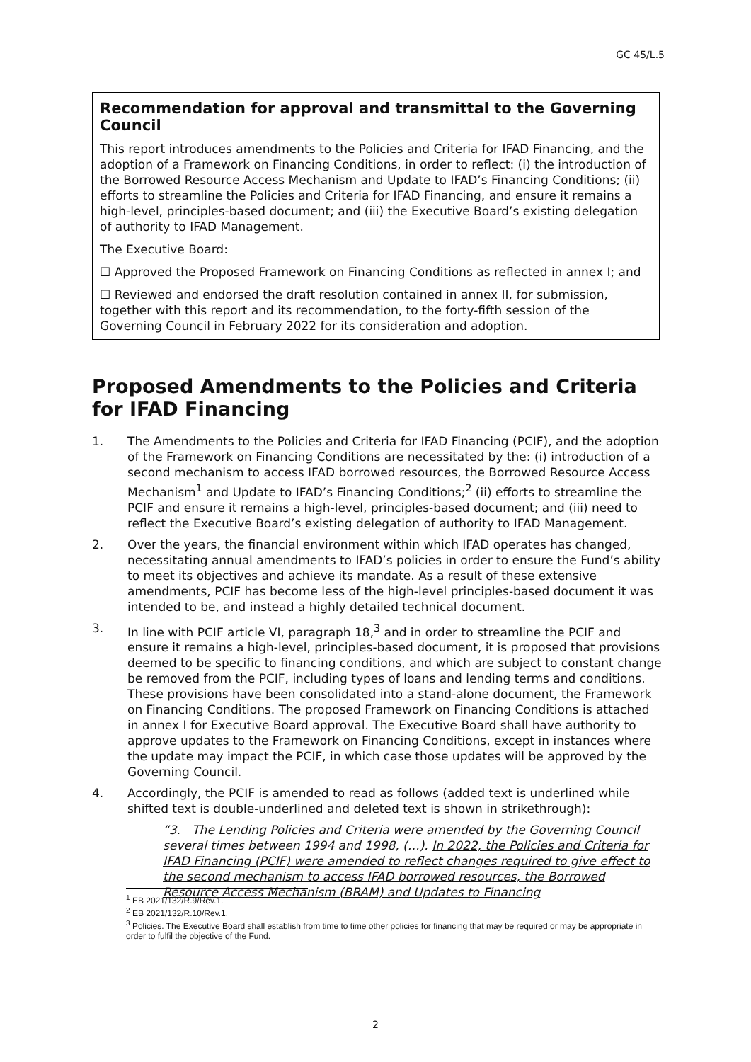GC 45/L.5
Recommendation for approval and transmittal to the Governing Council
This report introduces amendments to the Policies and Criteria for IFAD Financing, and the adoption of a Framework on Financing Conditions, in order to reflect: (i) the introduction of the Borrowed Resource Access Mechanism and Update to IFAD’s Financing Conditions; (ii) efforts to streamline the Policies and Criteria for IFAD Financing, and ensure it remains a high-level, principles-based document; and (iii) the Executive Board’s existing delegation of authority to IFAD Management.
The Executive Board:
☐ Approved the Proposed Framework on Financing Conditions as reflected in annex I; and
☐ Reviewed and endorsed the draft resolution contained in annex II, for submission, together with this report and its recommendation, to the forty-fifth session of the Governing Council in February 2022 for its consideration and adoption.
Proposed Amendments to the Policies and Criteria for IFAD Financing
1. The Amendments to the Policies and Criteria for IFAD Financing (PCIF), and the adoption of the Framework on Financing Conditions are necessitated by the: (i) introduction of a second mechanism to access IFAD borrowed resources, the Borrowed Resource Access Mechanism<sup>1</sup> and Update to IFAD’s Financing Conditions;<sup>2</sup> (ii) efforts to streamline the PCIF and ensure it remains a high-level, principles-based document; and (iii) need to reflect the Executive Board’s existing delegation of authority to IFAD Management.
2. Over the years, the financial environment within which IFAD operates has changed, necessitating annual amendments to IFAD’s policies in order to ensure the Fund’s ability to meet its objectives and achieve its mandate. As a result of these extensive amendments, PCIF has become less of the high-level principles-based document it was intended to be, and instead a highly detailed technical document.
3. In line with PCIF article VI, paragraph 18,<sup>3</sup> and in order to streamline the PCIF and ensure it remains a high-level, principles-based document, it is proposed that provisions deemed to be specific to financing conditions, and which are subject to constant change be removed from the PCIF, including types of loans and lending terms and conditions. These provisions have been consolidated into a stand-alone document, the Framework on Financing Conditions. The proposed Framework on Financing Conditions is attached in annex I for Executive Board approval. The Executive Board shall have authority to approve updates to the Framework on Financing Conditions, except in instances where the update may impact the PCIF, in which case those updates will be approved by the Governing Council.
4. Accordingly, the PCIF is amended to read as follows (added text is underlined while shifted text is double-underlined and deleted text is shown in strikethrough):
“3. The Lending Policies and Criteria were amended by the Governing Council several times between 1994 and 1998, (…). In 2022, the Policies and Criteria for IFAD Financing (PCIF) were amended to reflect changes required to give effect to the second mechanism to access IFAD borrowed resources, the Borrowed Resource Access Mechanism (BRAM) and Updates to Financing
<sup>1</sup> EB 2021/132/R.9/Rev.1.
<sup>2</sup> EB 2021/132/R.10/Rev.1.
<sup>3</sup> Policies. The Executive Board shall establish from time to time other policies for financing that may be required or may be appropriate in order to fulfil the objective of the Fund.
2